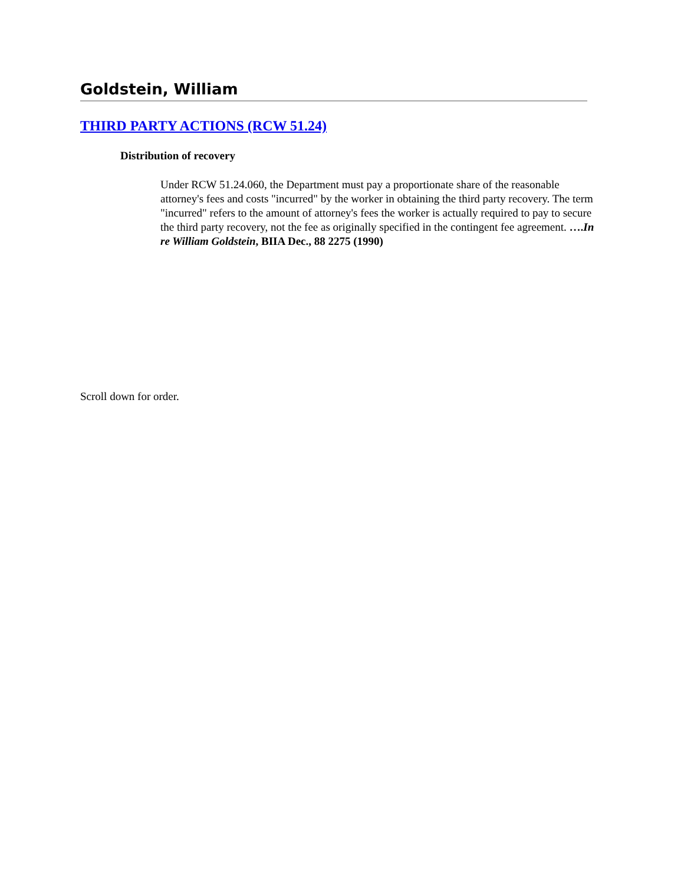Goldstein, William
THIRD PARTY ACTIONS (RCW 51.24)
Distribution of recovery
Under RCW 51.24.060, the Department must pay a proportionate share of the reasonable attorney's fees and costs "incurred" by the worker in obtaining the third party recovery. The term "incurred" refers to the amount of attorney's fees the worker is actually required to pay to secure the third party recovery, not the fee as originally specified in the contingent fee agreement. ….In re William Goldstein, BIIA Dec., 88 2275 (1990)
Scroll down for order.